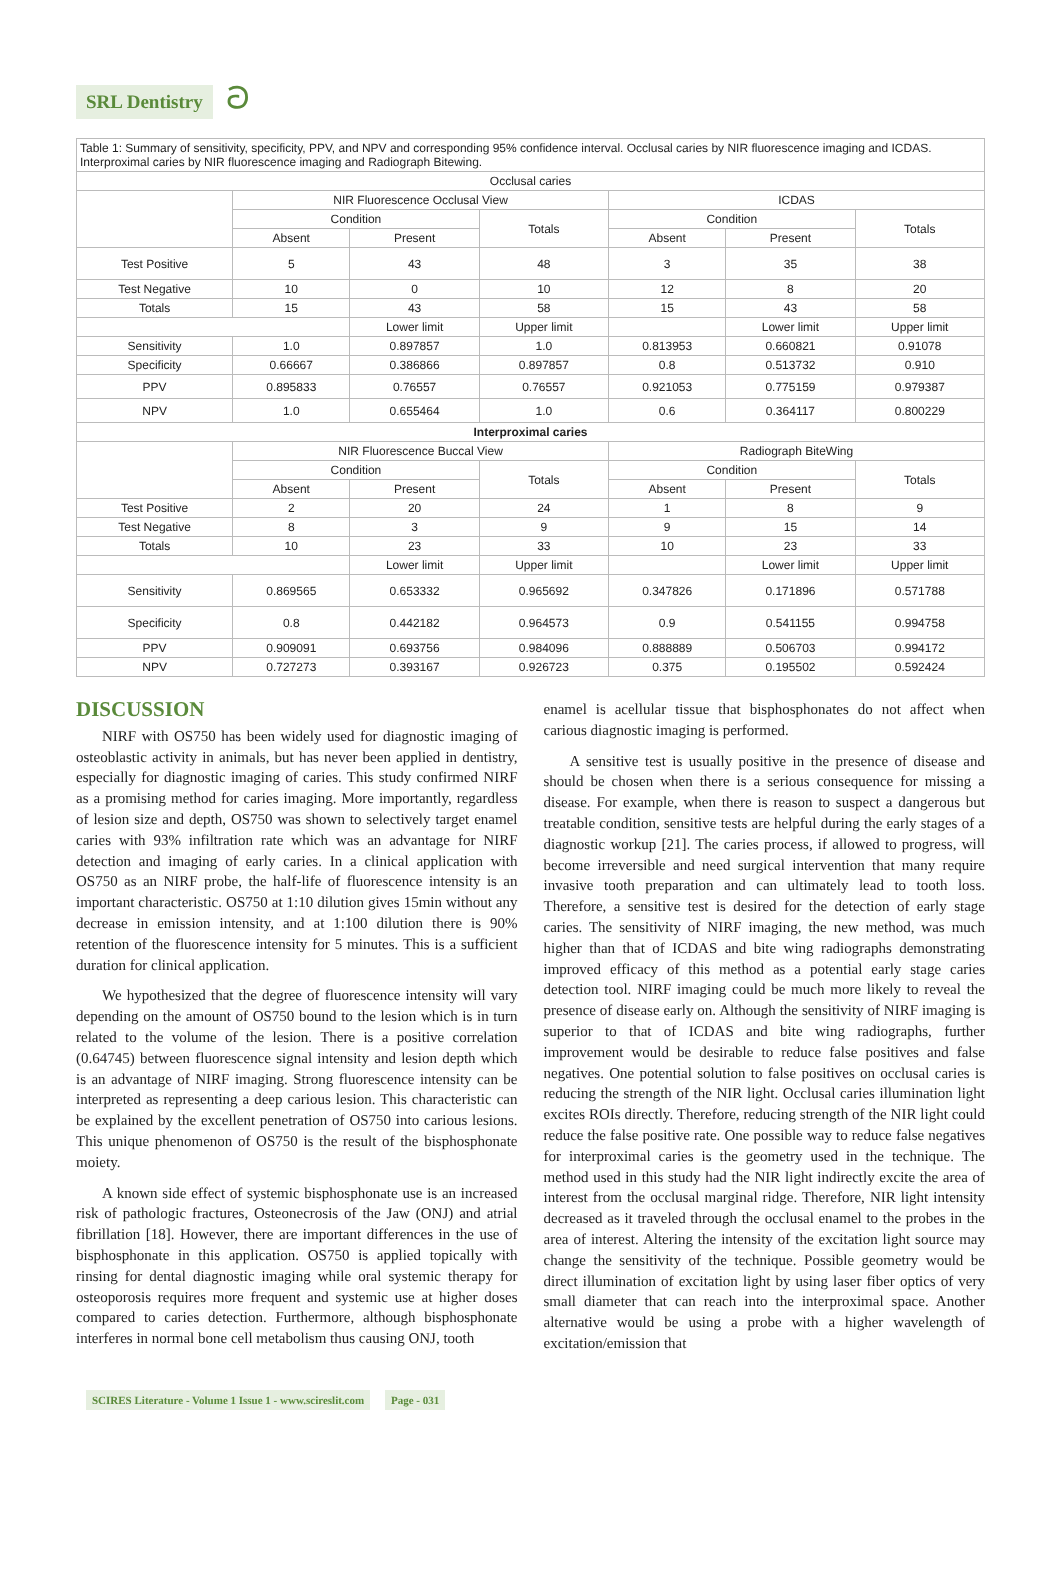SRL Dentistry ට
| Table 1: Summary of sensitivity, specificity, PPV, and NPV and corresponding 95% confidence interval. Occlusal caries by NIR fluorescence imaging and ICDAS. Interproximal caries by NIR fluorescence imaging and Radiograph Bitewing. | | | | | | |
| Occlusal caries | | | | | | |
| | NIR Fluorescence Occlusal View | | | ICDAS | | |
| | Condition | | Totals | Condition | | Totals |
| | Absent | Present | | Absent | Present | |
| Test Positive | 5 | 43 | 48 | 3 | 35 | 38 |
| Test Negative | 10 | 0 | 10 | 12 | 8 | 20 |
| Totals | 15 | 43 | 58 | 15 | 43 | 58 |
| | | Lower limit | Upper limit | | Lower limit | Upper limit |
| Sensitivity | 1.0 | 0.897857 | 1.0 | 0.813953 | 0.660821 | 0.91078 |
| Specificity | 0.66667 | 0.386866 | 0.897857 | 0.8 | 0.513732 | 0.910 |
| PPV | 0.895833 | 0.76557 | 0.76557 | 0.921053 | 0.775159 | 0.979387 |
| NPV | 1.0 | 0.655464 | 1.0 | 0.6 | 0.364117 | 0.800229 |
| Interproximal caries | | | | | | |
| | NIR Fluorescence Buccal View | | | Radiograph BiteWing | | |
| | Condition | | Totals | Condition | | Totals |
| | Absent | Present | | Absent | Present | |
| Test Positive | 2 | 20 | 24 | 1 | 8 | 9 |
| Test Negative | 8 | 3 | 9 | 9 | 15 | 14 |
| Totals | 10 | 23 | 33 | 10 | 23 | 33 |
| | | Lower limit | Upper limit | | Lower limit | Upper limit |
| Sensitivity | 0.869565 | 0.653332 | 0.965692 | 0.347826 | 0.171896 | 0.571788 |
| Specificity | 0.8 | 0.442182 | 0.964573 | 0.9 | 0.541155 | 0.994758 |
| PPV | 0.909091 | 0.693756 | 0.984096 | 0.888889 | 0.506703 | 0.994172 |
| NPV | 0.727273 | 0.393167 | 0.926723 | 0.375 | 0.195502 | 0.592424 |
DISCUSSION
NIRF with OS750 has been widely used for diagnostic imaging of osteoblastic activity in animals, but has never been applied in dentistry, especially for diagnostic imaging of caries. This study confirmed NIRF as a promising method for caries imaging. More importantly, regardless of lesion size and depth, OS750 was shown to selectively target enamel caries with 93% infiltration rate which was an advantage for NIRF detection and imaging of early caries. In a clinical application with OS750 as an NIRF probe, the half-life of fluorescence intensity is an important characteristic. OS750 at 1:10 dilution gives 15min without any decrease in emission intensity, and at 1:100 dilution there is 90% retention of the fluorescence intensity for 5 minutes. This is a sufficient duration for clinical application.
We hypothesized that the degree of fluorescence intensity will vary depending on the amount of OS750 bound to the lesion which is in turn related to the volume of the lesion. There is a positive correlation (0.64745) between fluorescence signal intensity and lesion depth which is an advantage of NIRF imaging. Strong fluorescence intensity can be interpreted as representing a deep carious lesion. This characteristic can be explained by the excellent penetration of OS750 into carious lesions. This unique phenomenon of OS750 is the result of the bisphosphonate moiety.
A known side effect of systemic bisphosphonate use is an increased risk of pathologic fractures, Osteonecrosis of the Jaw (ONJ) and atrial fibrillation [18]. However, there are important differences in the use of bisphosphonate in this application. OS750 is applied topically with rinsing for dental diagnostic imaging while oral systemic therapy for osteoporosis requires more frequent and systemic use at higher doses compared to caries detection. Furthermore, although bisphosphonate interferes in normal bone cell metabolism thus causing ONJ, tooth
enamel is acellular tissue that bisphosphonates do not affect when carious diagnostic imaging is performed.
A sensitive test is usually positive in the presence of disease and should be chosen when there is a serious consequence for missing a disease. For example, when there is reason to suspect a dangerous but treatable condition, sensitive tests are helpful during the early stages of a diagnostic workup [21]. The caries process, if allowed to progress, will become irreversible and need surgical intervention that many require invasive tooth preparation and can ultimately lead to tooth loss. Therefore, a sensitive test is desired for the detection of early stage caries. The sensitivity of NIRF imaging, the new method, was much higher than that of ICDAS and bite wing radiographs demonstrating improved efficacy of this method as a potential early stage caries detection tool. NIRF imaging could be much more likely to reveal the presence of disease early on. Although the sensitivity of NIRF imaging is superior to that of ICDAS and bite wing radiographs, further improvement would be desirable to reduce false positives and false negatives. One potential solution to false positives on occlusal caries is reducing the strength of the NIR light. Occlusal caries illumination light excites ROIs directly. Therefore, reducing strength of the NIR light could reduce the false positive rate. One possible way to reduce false negatives for interproximal caries is the geometry used in the technique. The method used in this study had the NIR light indirectly excite the area of interest from the occlusal marginal ridge. Therefore, NIR light intensity decreased as it traveled through the occlusal enamel to the probes in the area of interest. Altering the intensity of the excitation light source may change the sensitivity of the technique. Possible geometry would be direct illumination of excitation light by using laser fiber optics of very small diameter that can reach into the interproximal space. Another alternative would be using a probe with a higher wavelength of excitation/emission that
SCIRES Literature - Volume 1 Issue 1 - www.scireslit.com Page - 031